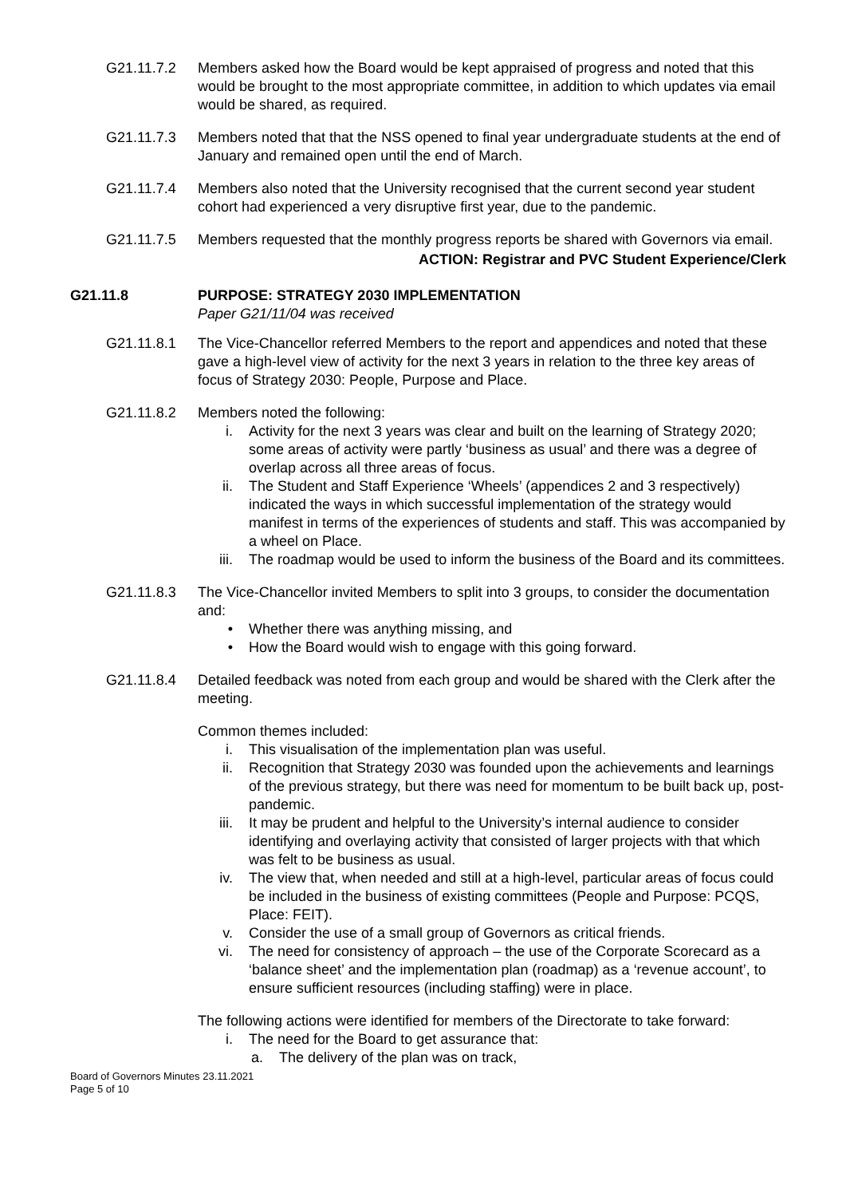G21.11.7.2 Members asked how the Board would be kept appraised of progress and noted that this would be brought to the most appropriate committee, in addition to which updates via email would be shared, as required.
G21.11.7.3 Members noted that that the NSS opened to final year undergraduate students at the end of January and remained open until the end of March.
G21.11.7.4 Members also noted that the University recognised that the current second year student cohort had experienced a very disruptive first year, due to the pandemic.
G21.11.7.5 Members requested that the monthly progress reports be shared with Governors via email.
ACTION: Registrar and PVC Student Experience/Clerk
G21.11.8 PURPOSE: STRATEGY 2030 IMPLEMENTATION
Paper G21/11/04 was received
G21.11.8.1 The Vice-Chancellor referred Members to the report and appendices and noted that these gave a high-level view of activity for the next 3 years in relation to the three key areas of focus of Strategy 2030: People, Purpose and Place.
G21.11.8.2 Members noted the following:
i. Activity for the next 3 years was clear and built on the learning of Strategy 2020; some areas of activity were partly ‘business as usual’ and there was a degree of overlap across all three areas of focus.
ii. The Student and Staff Experience ‘Wheels’ (appendices 2 and 3 respectively) indicated the ways in which successful implementation of the strategy would manifest in terms of the experiences of students and staff. This was accompanied by a wheel on Place.
iii. The roadmap would be used to inform the business of the Board and its committees.
G21.11.8.3 The Vice-Chancellor invited Members to split into 3 groups, to consider the documentation and:
• Whether there was anything missing, and
• How the Board would wish to engage with this going forward.
G21.11.8.4 Detailed feedback was noted from each group and would be shared with the Clerk after the meeting.
Common themes included:
i. This visualisation of the implementation plan was useful.
ii. Recognition that Strategy 2030 was founded upon the achievements and learnings of the previous strategy, but there was need for momentum to be built back up, post-pandemic.
iii. It may be prudent and helpful to the University’s internal audience to consider identifying and overlaying activity that consisted of larger projects with that which was felt to be business as usual.
iv. The view that, when needed and still at a high-level, particular areas of focus could be included in the business of existing committees (People and Purpose: PCQS, Place: FEIT).
v. Consider the use of a small group of Governors as critical friends.
vi. The need for consistency of approach – the use of the Corporate Scorecard as a ‘balance sheet’ and the implementation plan (roadmap) as a ‘revenue account’, to ensure sufficient resources (including staffing) were in place.
The following actions were identified for members of the Directorate to take forward:
i. The need for the Board to get assurance that:
a. The delivery of the plan was on track,
Board of Governors Minutes 23.11.2021
Page 5 of 10